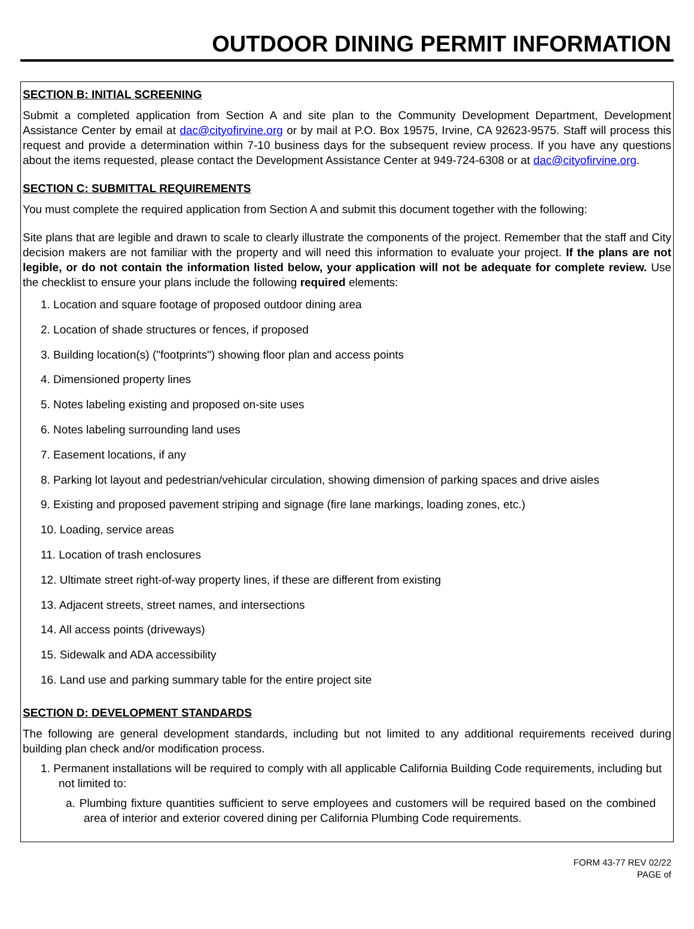OUTDOOR DINING PERMIT INFORMATION
SECTION B: INITIAL SCREENING
Submit a completed application from Section A and site plan to the Community Development Department, Development Assistance Center by email at dac@cityofirvine.org or by mail at P.O. Box 19575, Irvine, CA 92623-9575. Staff will process this request and provide a determination within 7-10 business days for the subsequent review process. If you have any questions about the items requested, please contact the Development Assistance Center at 949-724-6308 or at dac@cityofirvine.org.
SECTION C: SUBMITTAL REQUIREMENTS
You must complete the required application from Section A and submit this document together with the following:
Site plans that are legible and drawn to scale to clearly illustrate the components of the project. Remember that the staff and City decision makers are not familiar with the property and will need this information to evaluate your project. If the plans are not legible, or do not contain the information listed below, your application will not be adequate for complete review. Use the checklist to ensure your plans include the following required elements:
1. Location and square footage of proposed outdoor dining area
2. Location of shade structures or fences, if proposed
3. Building location(s) ("footprints") showing floor plan and access points
4. Dimensioned property lines
5. Notes labeling existing and proposed on-site uses
6. Notes labeling surrounding land uses
7. Easement locations, if any
8. Parking lot layout and pedestrian/vehicular circulation, showing dimension of parking spaces and drive aisles
9. Existing and proposed pavement striping and signage (fire lane markings, loading zones, etc.)
10. Loading, service areas
11. Location of trash enclosures
12. Ultimate street right-of-way property lines, if these are different from existing
13. Adjacent streets, street names, and intersections
14. All access points (driveways)
15. Sidewalk and ADA accessibility
16. Land use and parking summary table for the entire project site
SECTION D: DEVELOPMENT STANDARDS
The following are general development standards, including but not limited to any additional requirements received during building plan check and/or modification process.
1. Permanent installations will be required to comply with all applicable California Building Code requirements, including but not limited to:
a. Plumbing fixture quantities sufficient to serve employees and customers will be required based on the combined area of interior and exterior covered dining per California Plumbing Code requirements.
FORM 43-77 REV 02/22
PAGE of